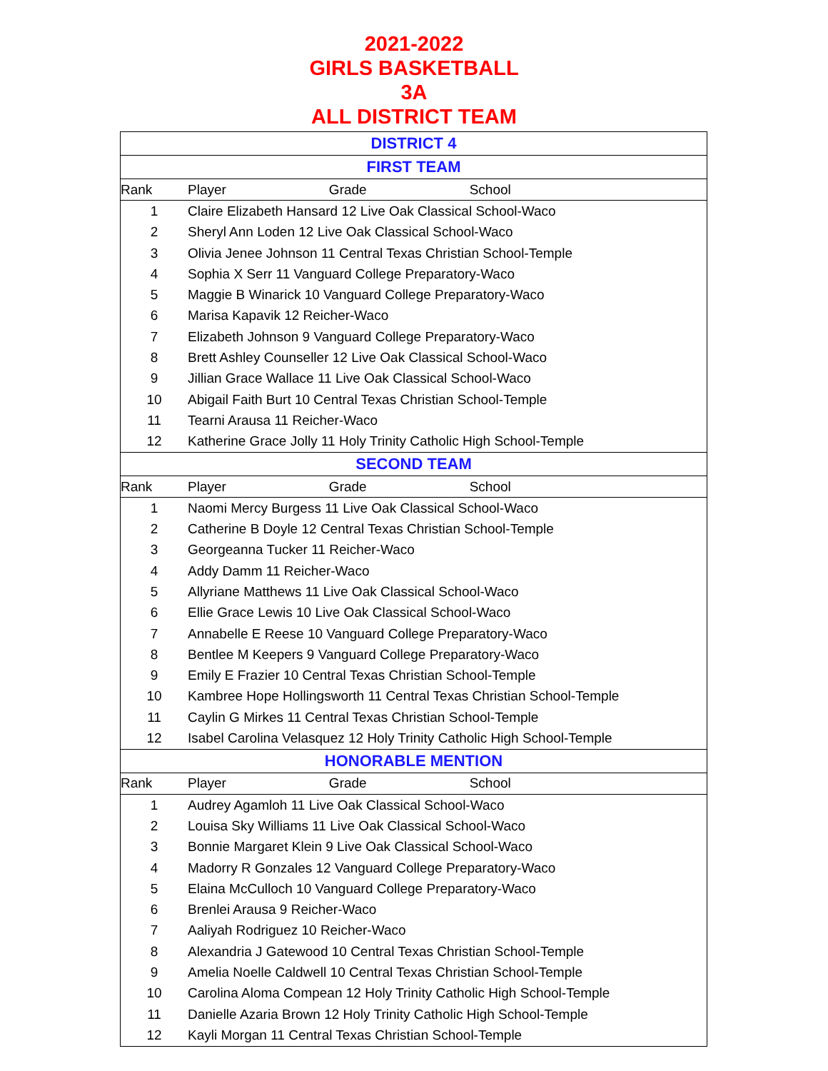2021-2022
GIRLS BASKETBALL
3A
ALL DISTRICT TEAM
| DISTRICT 4 | |
| FIRST TEAM | |
| Rank | Player Grade School |
| 1 | Claire Elizabeth Hansard 12 Live Oak Classical School-Waco |
| 2 | Sheryl Ann Loden 12 Live Oak Classical School-Waco |
| 3 | Olivia Jenee Johnson 11 Central Texas Christian School-Temple |
| 4 | Sophia X Serr 11 Vanguard College Preparatory-Waco |
| 5 | Maggie B Winarick 10 Vanguard College Preparatory-Waco |
| 6 | Marisa Kapavik 12 Reicher-Waco |
| 7 | Elizabeth Johnson 9 Vanguard College Preparatory-Waco |
| 8 | Brett Ashley Counseller 12 Live Oak Classical School-Waco |
| 9 | Jillian Grace Wallace 11 Live Oak Classical School-Waco |
| 10 | Abigail Faith Burt 10 Central Texas Christian School-Temple |
| 11 | Tearni Arausa 11 Reicher-Waco |
| 12 | Katherine Grace Jolly 11 Holy Trinity Catholic High School-Temple |
| SECOND TEAM | |
| Rank | Player Grade School |
| 1 | Naomi Mercy Burgess 11 Live Oak Classical School-Waco |
| 2 | Catherine B Doyle 12 Central Texas Christian School-Temple |
| 3 | Georgeanna Tucker 11 Reicher-Waco |
| 4 | Addy Damm 11 Reicher-Waco |
| 5 | Allyriane Matthews 11 Live Oak Classical School-Waco |
| 6 | Ellie Grace Lewis 10 Live Oak Classical School-Waco |
| 7 | Annabelle E Reese 10 Vanguard College Preparatory-Waco |
| 8 | Bentlee M Keepers 9 Vanguard College Preparatory-Waco |
| 9 | Emily E Frazier 10 Central Texas Christian School-Temple |
| 10 | Kambree Hope Hollingsworth 11 Central Texas Christian School-Temple |
| 11 | Caylin G Mirkes 11 Central Texas Christian School-Temple |
| 12 | Isabel Carolina Velasquez 12 Holy Trinity Catholic High School-Temple |
| HONORABLE MENTION | |
| Rank | Player Grade School |
| 1 | Audrey Agamloh 11 Live Oak Classical School-Waco |
| 2 | Louisa Sky Williams 11 Live Oak Classical School-Waco |
| 3 | Bonnie Margaret Klein 9 Live Oak Classical School-Waco |
| 4 | Madorry R Gonzales 12 Vanguard College Preparatory-Waco |
| 5 | Elaina McCulloch 10 Vanguard College Preparatory-Waco |
| 6 | Brenlei Arausa 9 Reicher-Waco |
| 7 | Aaliyah Rodriguez 10 Reicher-Waco |
| 8 | Alexandria J Gatewood 10 Central Texas Christian School-Temple |
| 9 | Amelia Noelle Caldwell 10 Central Texas Christian School-Temple |
| 10 | Carolina Aloma Compean 12 Holy Trinity Catholic High School-Temple |
| 11 | Danielle Azaria Brown 12 Holy Trinity Catholic High School-Temple |
| 12 | Kayli Morgan 11 Central Texas Christian School-Temple |